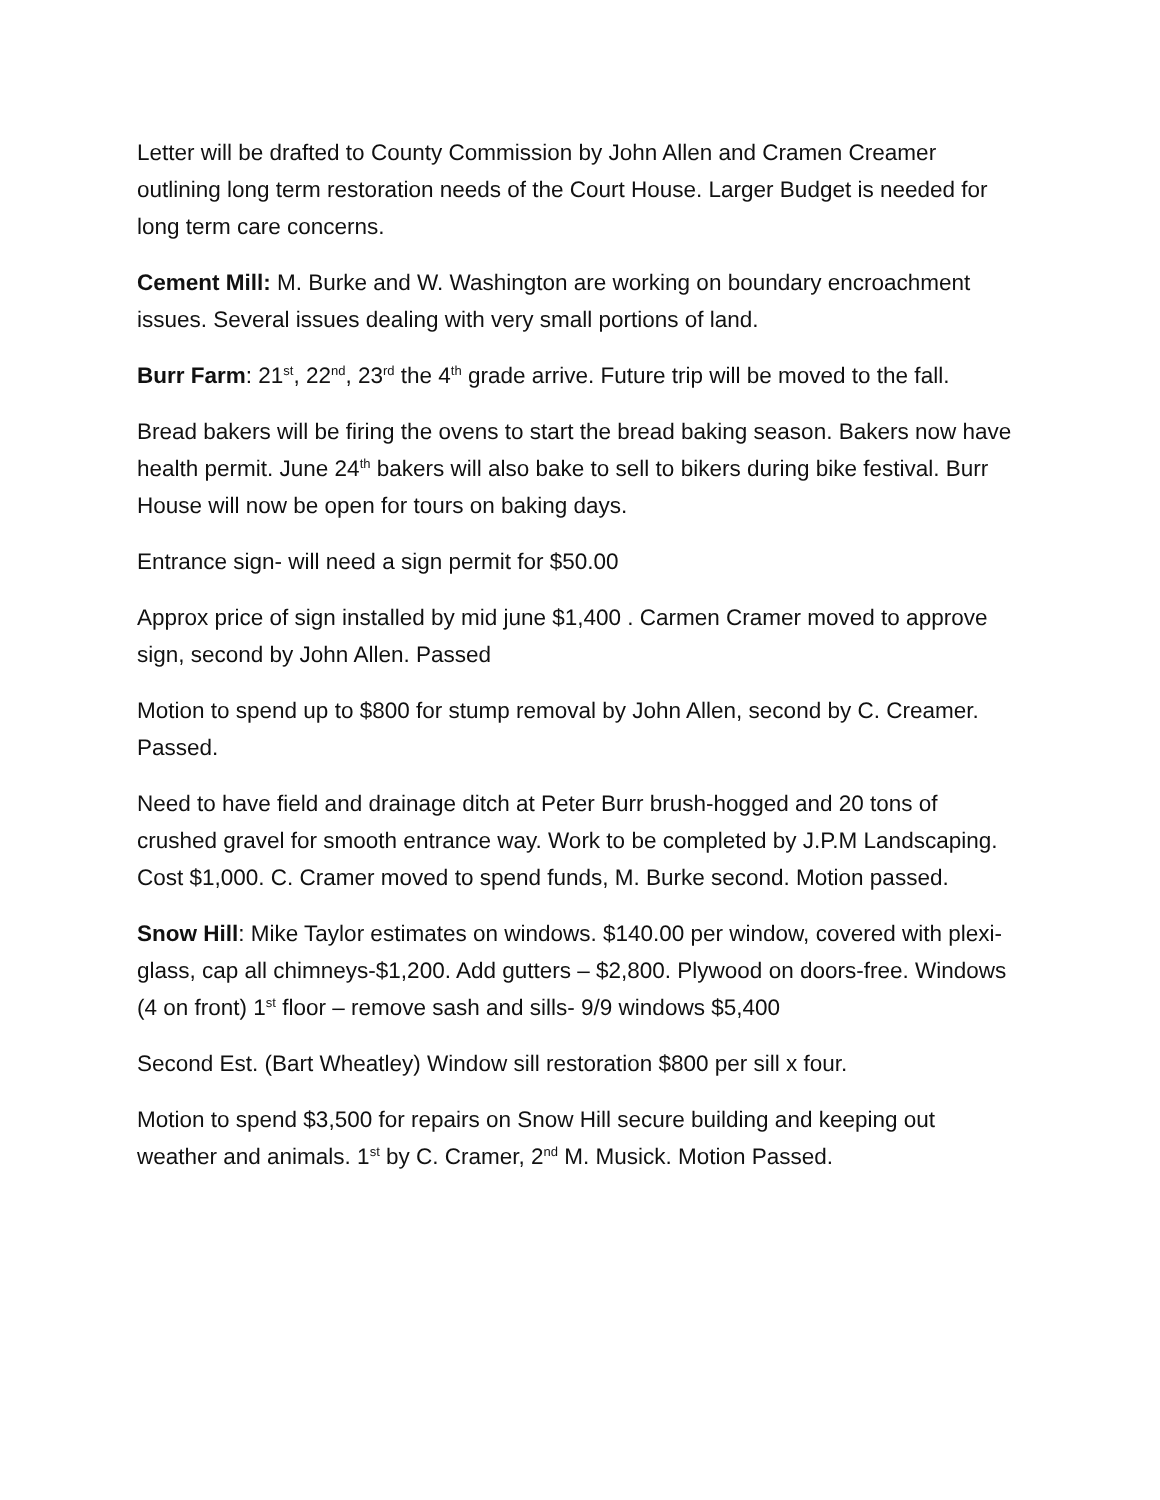Letter will be drafted to County Commission by John Allen and Cramen Creamer outlining long term restoration needs of the Court House. Larger Budget is needed for long term care concerns.
Cement Mill: M. Burke and W. Washington are working on boundary encroachment issues. Several issues dealing with very small portions of land.
Burr Farm: 21<sup>st</sup>, 22<sup>nd</sup>, 23<sup>rd</sup> the 4<sup>th</sup> grade arrive. Future trip will be moved to the fall.
Bread bakers will be firing the ovens to start the bread baking season. Bakers now have health permit. June 24<sup>th</sup> bakers will also bake to sell to bikers during bike festival. Burr House will now be open for tours on baking days.
Entrance sign- will need a sign permit for $50.00
Approx price of sign installed by mid june $1,400 . Carmen Cramer moved to approve sign, second by John Allen. Passed
Motion to spend up to $800 for stump removal by John Allen, second by C. Creamer. Passed.
Need to have field and drainage ditch at Peter Burr brush-hogged and 20 tons of crushed gravel for smooth entrance way. Work to be completed by J.P.M Landscaping. Cost $1,000. C. Cramer moved to spend funds, M. Burke second. Motion passed.
Snow Hill: Mike Taylor estimates on windows. $140.00 per window, covered with plexi-glass, cap all chimneys-$1,200. Add gutters – $2,800. Plywood on doors-free. Windows (4 on front) 1<sup>st</sup> floor – remove sash and sills- 9/9 windows $5,400
Second Est. (Bart Wheatley) Window sill restoration $800 per sill x four.
Motion to spend $3,500 for repairs on Snow Hill secure building and keeping out weather and animals. 1<sup>st</sup> by C. Cramer, 2<sup>nd</sup> M. Musick. Motion Passed.